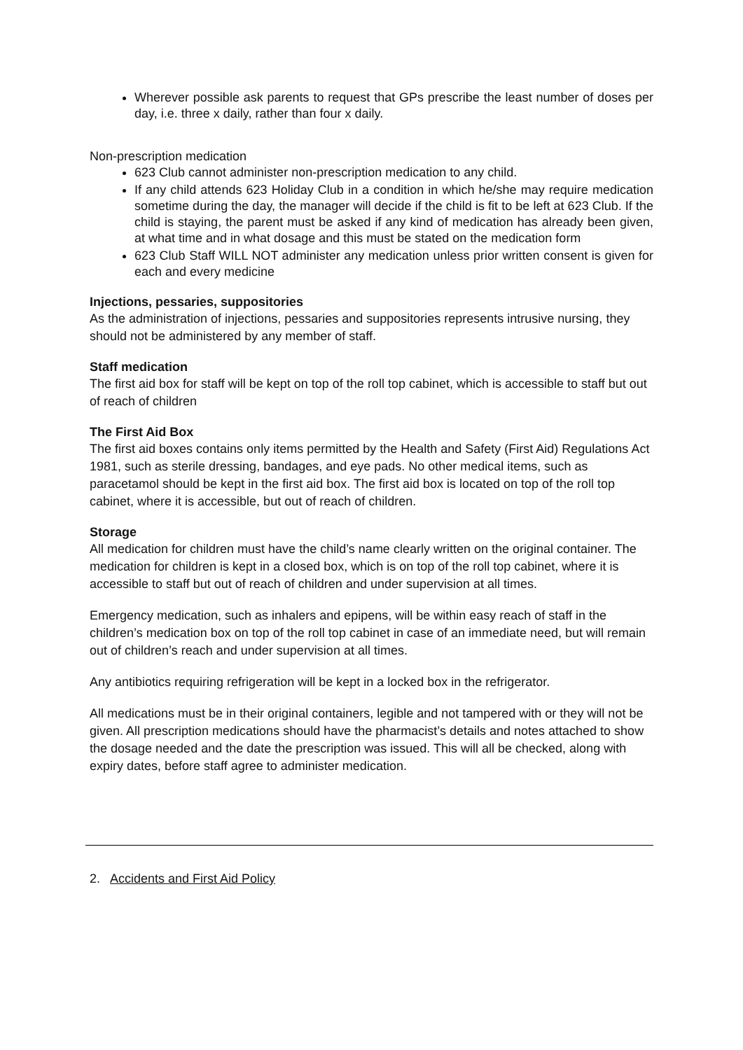Wherever possible ask parents to request that GPs prescribe the least number of doses per day, i.e. three x daily, rather than four x daily.
Non-prescription medication
623 Club cannot administer non-prescription medication to any child.
If any child attends 623 Holiday Club in a condition in which he/she may require medication sometime during the day, the manager will decide if the child is fit to be left at 623 Club. If the child is staying, the parent must be asked if any kind of medication has already been given, at what time and in what dosage and this must be stated on the medication form
623 Club Staff WILL NOT administer any medication unless prior written consent is given for each and every medicine
Injections, pessaries, suppositories
As the administration of injections, pessaries and suppositories represents intrusive nursing, they should not be administered by any member of staff.
Staff medication
The first aid box for staff will be kept on top of the roll top cabinet, which is accessible to staff but out of reach of children
The First Aid Box
The first aid boxes contains only items permitted by the Health and Safety (First Aid) Regulations Act 1981, such as sterile dressing, bandages, and eye pads. No other medical items, such as paracetamol should be kept in the first aid box. The first aid box is located on top of the roll top cabinet, where it is accessible, but out of reach of children.
Storage
All medication for children must have the child’s name clearly written on the original container. The medication for children is kept in a closed box, which is on top of the roll top cabinet, where it is accessible to staff but out of reach of children and under supervision at all times.
Emergency medication, such as inhalers and epipens, will be within easy reach of staff in the children’s medication box on top of the roll top cabinet in case of an immediate need, but will remain out of children’s reach and under supervision at all times.
Any antibiotics requiring refrigeration will be kept in a locked box in the refrigerator.
All medications must be in their original containers, legible and not tampered with or they will not be given. All prescription medications should have the pharmacist’s details and notes attached to show the dosage needed and the date the prescription was issued. This will all be checked, along with expiry dates, before staff agree to administer medication.
2. Accidents and First Aid Policy